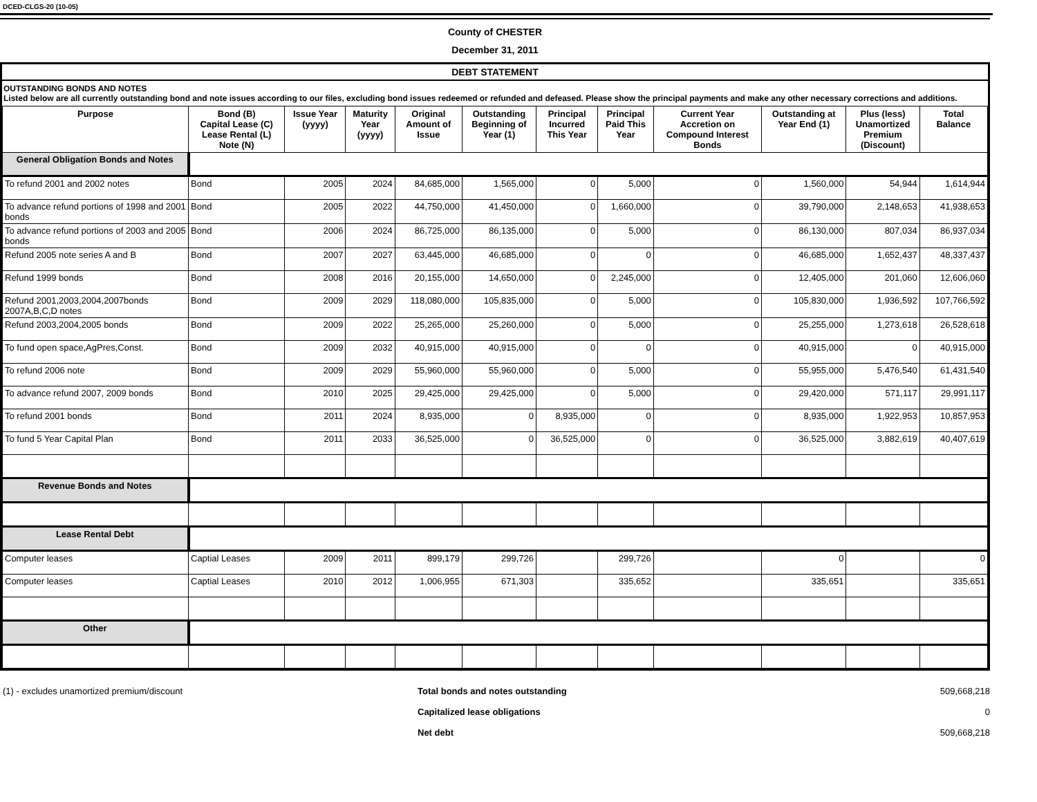DCED-CLGS-20 (10-05)
County of CHESTER
December 31, 2011
DEBT STATEMENT
OUTSTANDING BONDS AND NOTES
Listed below are all currently outstanding bond and note issues according to our files, excluding bond issues redeemed or refunded and defeased. Please show the principal payments and make any other necessary corrections and additions.
| Purpose | Bond (B) Capital Lease (C) Lease Rental (L) Note (N) | Issue Year (yyyy) | Maturity Year (yyyy) | Original Amount of Issue | Outstanding Beginning of Year (1) | Principal Incurred This Year | Principal Paid This Year | Current Year Accretion on Compound Interest Bonds | Outstanding at Year End (1) | Plus (less) Unamortized Premium (Discount) | Total Balance |
| --- | --- | --- | --- | --- | --- | --- | --- | --- | --- | --- | --- |
| General Obligation Bonds and Notes | | | | | | | | | | | |
| To refund 2001 and 2002 notes | Bond | 2005 | 2024 | 84,685,000 | 1,565,000 | 0 | 5,000 | 0 | 1,560,000 | 54,944 | 1,614,944 |
| To advance refund portions of 1998 and 2001 bonds | Bond | 2005 | 2022 | 44,750,000 | 41,450,000 | 0 | 1,660,000 | 0 | 39,790,000 | 2,148,653 | 41,938,653 |
| To advance refund portions of 2003 and 2005 bonds | Bond | 2006 | 2024 | 86,725,000 | 86,135,000 | 0 | 5,000 | 0 | 86,130,000 | 807,034 | 86,937,034 |
| Refund 2005 note series A and B | Bond | 2007 | 2027 | 63,445,000 | 46,685,000 | 0 | 0 | 0 | 46,685,000 | 1,652,437 | 48,337,437 |
| Refund 1999 bonds | Bond | 2008 | 2016 | 20,155,000 | 14,650,000 | 0 | 2,245,000 | 0 | 12,405,000 | 201,060 | 12,606,060 |
| Refund 2001,2003,2004,2007bonds 2007A,B,C,D notes | Bond | 2009 | 2029 | 118,080,000 | 105,835,000 | 0 | 5,000 | 0 | 105,830,000 | 1,936,592 | 107,766,592 |
| Refund 2003,2004,2005 bonds | Bond | 2009 | 2022 | 25,265,000 | 25,260,000 | 0 | 5,000 | 0 | 25,255,000 | 1,273,618 | 26,528,618 |
| To fund open space,AgPres,Const. | Bond | 2009 | 2032 | 40,915,000 | 40,915,000 | 0 | 0 | 0 | 40,915,000 | 0 | 40,915,000 |
| To refund 2006 note | Bond | 2009 | 2029 | 55,960,000 | 55,960,000 | 0 | 5,000 | 0 | 55,955,000 | 5,476,540 | 61,431,540 |
| To advance refund 2007, 2009 bonds | Bond | 2010 | 2025 | 29,425,000 | 29,425,000 | 0 | 5,000 | 0 | 29,420,000 | 571,117 | 29,991,117 |
| To refund 2001 bonds | Bond | 2011 | 2024 | 8,935,000 | 0 | 8,935,000 | 0 | 0 | 8,935,000 | 1,922,953 | 10,857,953 |
| To fund 5 Year Capital Plan | Bond | 2011 | 2033 | 36,525,000 | 0 | 36,525,000 | 0 | 0 | 36,525,000 | 3,882,619 | 40,407,619 |
| Revenue Bonds and Notes | | | | | | | | | | | |
| Lease Rental Debt | | | | | | | | | | | |
| Computer leases | Captial Leases | 2009 | 2011 | 899,179 | 299,726 | | 299,726 | | 0 | | 0 |
| Computer leases | Captial Leases | 2010 | 2012 | 1,006,955 | 671,303 | | 335,652 | | 335,651 | | 335,651 |
| Other | | | | | | | | | | | |
(1) - excludes unamortized premium/discount Total bonds and notes outstanding
Capitalized lease obligations
Net debt
509,668,218
0
509,668,218